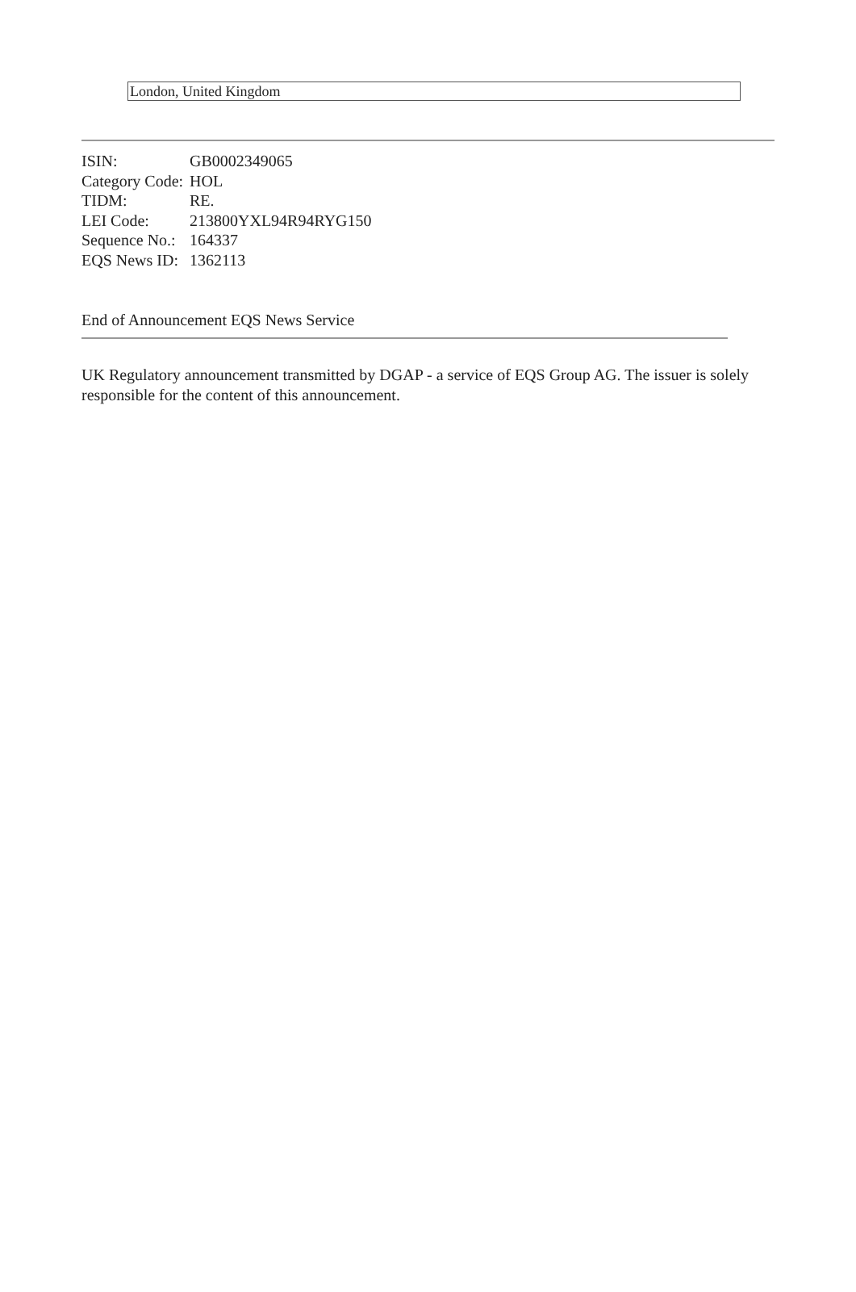London, United Kingdom
| ISIN: | GB0002349065 |
| Category Code: | HOL |
| TIDM: | RE. |
| LEI Code: | 213800YXL94R94RYG150 |
| Sequence No.: | 164337 |
| EQS News ID: | 1362113 |
End of Announcement EQS News Service
UK Regulatory announcement transmitted by DGAP - a service of EQS Group AG. The issuer is solely responsible for the content of this announcement.